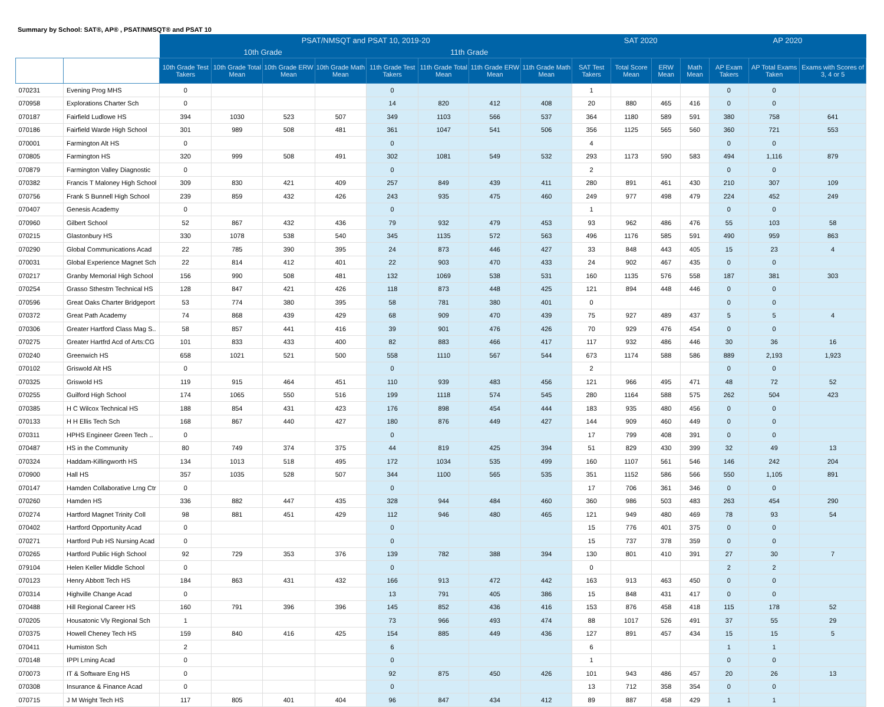Summary by School: SAT®, AP® , PSAT/NMSQT® and PSAT 10
| | | PSAT/NMSQT and PSAT 10, 2019-20 | | | | | | | | SAT 2020 | | | | AP 2020 | | |
| --- | --- | --- | --- | --- | --- | --- | --- | --- | --- | --- | --- | --- | --- | --- | --- | --- |
| | | 10th Grade | | | | 11th Grade | | | | | | | | | | |
| | | 10th Grade Test Takers | 10th Grade Total Mean | 10th Grade ERW Mean | 10th Grade Math Mean | 11th Grade Test Takers | 11th Grade Total Mean | 11th Grade ERW Mean | 11th Grade Math Mean | SAT Test Takers | Total Score Mean | ERW Mean | Math Mean | AP Exam Takers | AP Total Exams Taken | Exams with Scores of 3, 4 or 5 |
| 070231 | Evening Prog MHS | 0 | | | | 0 | | | | 1 | | | | 0 | 0 | |
| 070958 | Explorations Charter Sch | 0 | | | | 14 | 820 | 412 | 408 | 20 | 880 | 465 | 416 | 0 | 0 | |
| 070187 | Fairfield Ludlowe HS | 394 | 1030 | 523 | 507 | 349 | 1103 | 566 | 537 | 364 | 1180 | 589 | 591 | 380 | 758 | 641 |
| 070186 | Fairfield Warde High School | 301 | 989 | 508 | 481 | 361 | 1047 | 541 | 506 | 356 | 1125 | 565 | 560 | 360 | 721 | 553 |
| 070001 | Farmington Alt HS | 0 | | | | 0 | | | | 4 | | | | 0 | 0 | |
| 070805 | Farmington HS | 320 | 999 | 508 | 491 | 302 | 1081 | 549 | 532 | 293 | 1173 | 590 | 583 | 494 | 1,116 | 879 |
| 070879 | Farmington Valley Diagnostic | 0 | | | | 0 | | | | 2 | | | | 0 | 0 | |
| 070382 | Francis T Maloney High School | 309 | 830 | 421 | 409 | 257 | 849 | 439 | 411 | 280 | 891 | 461 | 430 | 210 | 307 | 109 |
| 070756 | Frank S Bunnell High School | 239 | 859 | 432 | 426 | 243 | 935 | 475 | 460 | 249 | 977 | 498 | 479 | 224 | 452 | 249 |
| 070407 | Genesis Academy | 0 | | | | 0 | | | | 1 | | | | 0 | 0 | |
| 070960 | Gilbert School | 52 | 867 | 432 | 436 | 79 | 932 | 479 | 453 | 93 | 962 | 486 | 476 | 55 | 103 | 58 |
| 070215 | Glastonbury HS | 330 | 1078 | 538 | 540 | 345 | 1135 | 572 | 563 | 496 | 1176 | 585 | 591 | 490 | 959 | 863 |
| 070290 | Global Communications Acad | 22 | 785 | 390 | 395 | 24 | 873 | 446 | 427 | 33 | 848 | 443 | 405 | 15 | 23 | 4 |
| 070031 | Global Experience Magnet Sch | 22 | 814 | 412 | 401 | 22 | 903 | 470 | 433 | 24 | 902 | 467 | 435 | 0 | 0 | |
| 070217 | Granby Memorial High School | 156 | 990 | 508 | 481 | 132 | 1069 | 538 | 531 | 160 | 1135 | 576 | 558 | 187 | 381 | 303 |
| 070254 | Grasso Sthestrn Technical HS | 128 | 847 | 421 | 426 | 118 | 873 | 448 | 425 | 121 | 894 | 448 | 446 | 0 | 0 | |
| 070596 | Great Oaks Charter Bridgeport | 53 | 774 | 380 | 395 | 58 | 781 | 380 | 401 | 0 | | | | 0 | 0 | |
| 070372 | Great Path Academy | 74 | 868 | 439 | 429 | 68 | 909 | 470 | 439 | 75 | 927 | 489 | 437 | 5 | 5 | 4 |
| 070306 | Greater Hartford Class Mag S.. | 58 | 857 | 441 | 416 | 39 | 901 | 476 | 426 | 70 | 929 | 476 | 454 | 0 | 0 | |
| 070275 | Greater Hartfrd Acd of Arts:CG | 101 | 833 | 433 | 400 | 82 | 883 | 466 | 417 | 117 | 932 | 486 | 446 | 30 | 36 | 16 |
| 070240 | Greenwich HS | 658 | 1021 | 521 | 500 | 558 | 1110 | 567 | 544 | 673 | 1174 | 588 | 586 | 889 | 2,193 | 1,923 |
| 070102 | Griswold Alt HS | 0 | | | | 0 | | | | 2 | | | | 0 | 0 | |
| 070325 | Griswold HS | 119 | 915 | 464 | 451 | 110 | 939 | 483 | 456 | 121 | 966 | 495 | 471 | 48 | 72 | 52 |
| 070255 | Guilford High School | 174 | 1065 | 550 | 516 | 199 | 1118 | 574 | 545 | 280 | 1164 | 588 | 575 | 262 | 504 | 423 |
| 070385 | H C Wilcox Technical HS | 188 | 854 | 431 | 423 | 176 | 898 | 454 | 444 | 183 | 935 | 480 | 456 | 0 | 0 | |
| 070133 | H H Ellis Tech Sch | 168 | 867 | 440 | 427 | 180 | 876 | 449 | 427 | 144 | 909 | 460 | 449 | 0 | 0 | |
| 070311 | HPHS Engineer Green Tech .. | 0 | | | | 0 | | | | 17 | 799 | 408 | 391 | 0 | 0 | |
| 070487 | HS in the Community | 80 | 749 | 374 | 375 | 44 | 819 | 425 | 394 | 51 | 829 | 430 | 399 | 32 | 49 | 13 |
| 070324 | Haddam-Killingworth HS | 134 | 1013 | 518 | 495 | 172 | 1034 | 535 | 499 | 160 | 1107 | 561 | 546 | 146 | 242 | 204 |
| 070900 | Hall HS | 357 | 1035 | 528 | 507 | 344 | 1100 | 565 | 535 | 351 | 1152 | 586 | 566 | 550 | 1,105 | 891 |
| 070147 | Hamden Collaborative Lrng Ctr | 0 | | | | 0 | | | | 17 | 706 | 361 | 346 | 0 | 0 | |
| 070260 | Hamden HS | 336 | 882 | 447 | 435 | 328 | 944 | 484 | 460 | 360 | 986 | 503 | 483 | 263 | 454 | 290 |
| 070274 | Hartford Magnet Trinity Coll | 98 | 881 | 451 | 429 | 112 | 946 | 480 | 465 | 121 | 949 | 480 | 469 | 78 | 93 | 54 |
| 070402 | Hartford Opportunity Acad | 0 | | | | 0 | | | | 15 | 776 | 401 | 375 | 0 | 0 | |
| 070271 | Hartford Pub HS Nursing Acad | 0 | | | | 0 | | | | 15 | 737 | 378 | 359 | 0 | 0 | |
| 070265 | Hartford Public High School | 92 | 729 | 353 | 376 | 139 | 782 | 388 | 394 | 130 | 801 | 410 | 391 | 27 | 30 | 7 |
| 079104 | Helen Keller Middle School | 0 | | | | 0 | | | | 0 | | | | 2 | 2 | |
| 070123 | Henry Abbott Tech HS | 184 | 863 | 431 | 432 | 166 | 913 | 472 | 442 | 163 | 913 | 463 | 450 | 0 | 0 | |
| 070314 | Highville Change Acad | 0 | | | | 13 | 791 | 405 | 386 | 15 | 848 | 431 | 417 | 0 | 0 | |
| 070488 | Hill Regional Career HS | 160 | 791 | 396 | 396 | 145 | 852 | 436 | 416 | 153 | 876 | 458 | 418 | 115 | 178 | 52 |
| 070205 | Housatonic Vly Regional Sch | 1 | | | | 73 | 966 | 493 | 474 | 88 | 1017 | 526 | 491 | 37 | 55 | 29 |
| 070375 | Howell Cheney Tech HS | 159 | 840 | 416 | 425 | 154 | 885 | 449 | 436 | 127 | 891 | 457 | 434 | 15 | 15 | 5 |
| 070411 | Humiston Sch | 2 | | | | 6 | | | | 6 | | | | 1 | 1 | |
| 070148 | IPPI Lrning Acad | 0 | | | | 0 | | | | 1 | | | | 0 | 0 | |
| 070073 | IT & Software Eng HS | 0 | | | | 92 | 875 | 450 | 426 | 101 | 943 | 486 | 457 | 20 | 26 | 13 |
| 070308 | Insurance & Finance Acad | 0 | | | | 0 | | | | 13 | 712 | 358 | 354 | 0 | 0 | |
| 070715 | J M Wright Tech HS | 117 | 805 | 401 | 404 | 96 | 847 | 434 | 412 | 89 | 887 | 458 | 429 | 1 | 1 | |